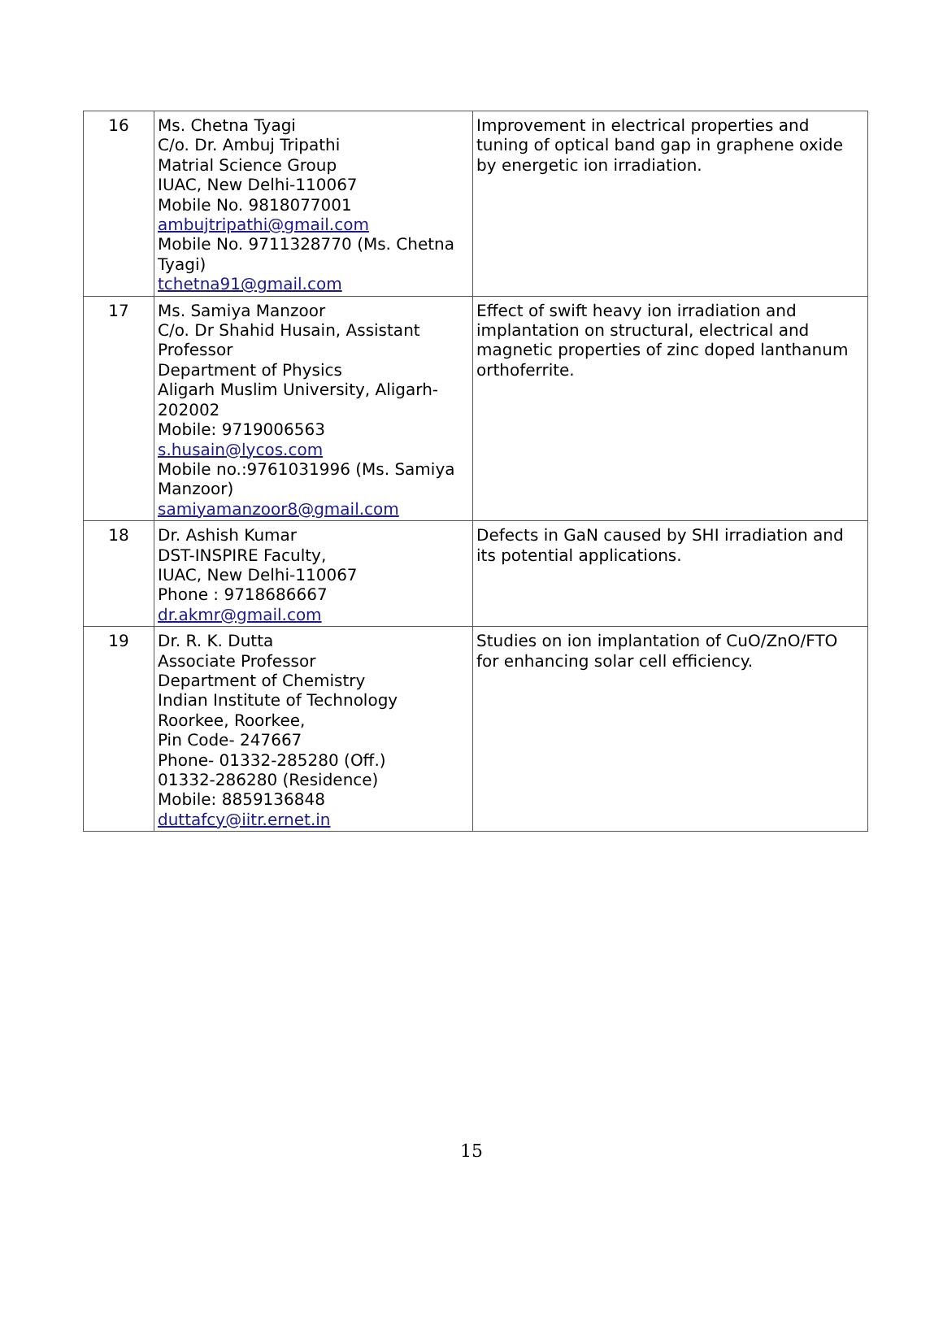| 16 | Ms. Chetna Tyagi C/o. Dr. Ambuj Tripathi Matrial Science Group IUAC, New Delhi-110067 Mobile No. 9818077001 ambujtripathi@gmail.com Mobile No. 9711328770 (Ms. Chetna Tyagi) tchetna91@gmail.com | Improvement in electrical properties and tuning of optical band gap in graphene oxide by energetic ion irradiation. |
| 17 | Ms. Samiya Manzoor C/o. Dr Shahid Husain, Assistant Professor Department of Physics Aligarh Muslim University, Aligarh-202002 Mobile: 9719006563 s.husain@lycos.com Mobile no.:9761031996 (Ms. Samiya Manzoor) samiyamanzoor8@gmail.com | Effect of swift heavy ion irradiation and implantation on structural, electrical and magnetic properties of zinc doped lanthanum orthoferrite. |
| 18 | Dr. Ashish Kumar DST-INSPIRE Faculty, IUAC, New Delhi-110067 Phone : 9718686667 dr.akmr@gmail.com | Defects in GaN caused by SHI irradiation and its potential applications. |
| 19 | Dr. R. K. Dutta Associate Professor Department of Chemistry Indian Institute of Technology Roorkee, Roorkee, Pin Code- 247667 Phone- 01332-285280 (Off.) 01332-286280 (Residence) Mobile: 8859136848 duttafcy@iitr.ernet.in | Studies on ion implantation of CuO/ZnO/FTO for enhancing solar cell efficiency. |
15